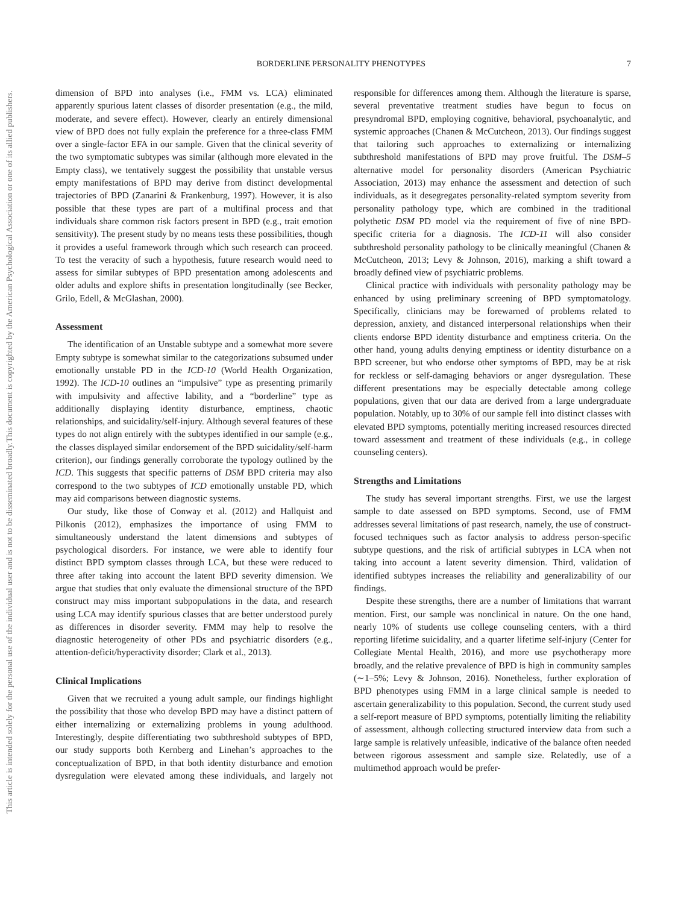This document is copyrighted by the American Psychological Association or one of its allied publishers.
This article is intended solely for the personal use of the individual user and is not to be disseminated broadly.
BORDERLINE PERSONALITY PHENOTYPES 7
dimension of BPD into analyses (i.e., FMM vs. LCA) eliminated apparently spurious latent classes of disorder presentation (e.g., the mild, moderate, and severe effect). However, clearly an entirely dimensional view of BPD does not fully explain the preference for a three-class FMM over a single-factor EFA in our sample. Given that the clinical severity of the two symptomatic subtypes was similar (although more elevated in the Empty class), we tentatively suggest the possibility that unstable versus empty manifestations of BPD may derive from distinct developmental trajectories of BPD (Zanarini & Frankenburg, 1997). However, it is also possible that these types are part of a multifinal process and that individuals share common risk factors present in BPD (e.g., trait emotion sensitivity). The present study by no means tests these possibilities, though it provides a useful framework through which such research can proceed. To test the veracity of such a hypothesis, future research would need to assess for similar subtypes of BPD presentation among adolescents and older adults and explore shifts in presentation longitudinally (see Becker, Grilo, Edell, & McGlashan, 2000).
Assessment
The identification of an Unstable subtype and a somewhat more severe Empty subtype is somewhat similar to the categorizations subsumed under emotionally unstable PD in the ICD-10 (World Health Organization, 1992). The ICD-10 outlines an “impulsive” type as presenting primarily with impulsivity and affective lability, and a “borderline” type as additionally displaying identity disturbance, emptiness, chaotic relationships, and suicidality/self-injury. Although several features of these types do not align entirely with the subtypes identified in our sample (e.g., the classes displayed similar endorsement of the BPD suicidality/self-harm criterion), our findings generally corroborate the typology outlined by the ICD. This suggests that specific patterns of DSM BPD criteria may also correspond to the two subtypes of ICD emotionally unstable PD, which may aid comparisons between diagnostic systems.
Our study, like those of Conway et al. (2012) and Hallquist and Pilkonis (2012), emphasizes the importance of using FMM to simultaneously understand the latent dimensions and subtypes of psychological disorders. For instance, we were able to identify four distinct BPD symptom classes through LCA, but these were reduced to three after taking into account the latent BPD severity dimension. We argue that studies that only evaluate the dimensional structure of the BPD construct may miss important subpopulations in the data, and research using LCA may identify spurious classes that are better understood purely as differences in disorder severity. FMM may help to resolve the diagnostic heterogeneity of other PDs and psychiatric disorders (e.g., attention-deficit/hyperactivity disorder; Clark et al., 2013).
Clinical Implications
Given that we recruited a young adult sample, our findings highlight the possibility that those who develop BPD may have a distinct pattern of either internalizing or externalizing problems in young adulthood. Interestingly, despite differentiating two subthreshold subtypes of BPD, our study supports both Kernberg and Linehan’s approaches to the conceptualization of BPD, in that both identity disturbance and emotion dysregulation were elevated among these individuals, and largely not responsible for differences among them. Although the literature is sparse, several preventative treatment studies have begun to focus on presyndromal BPD, employing cognitive, behavioral, psychoanalytic, and systemic approaches (Chanen & McCutcheon, 2013). Our findings suggest that tailoring such approaches to externalizing or internalizing subthreshold manifestations of BPD may prove fruitful. The DSM–5 alternative model for personality disorders (American Psychiatric Association, 2013) may enhance the assessment and detection of such individuals, as it desegregates personality-related symptom severity from personality pathology type, which are combined in the traditional polythetic DSM PD model via the requirement of five of nine BPD-specific criteria for a diagnosis. The ICD-11 will also consider subthreshold personality pathology to be clinically meaningful (Chanen & McCutcheon, 2013; Levy & Johnson, 2016), marking a shift toward a broadly defined view of psychiatric problems.
Clinical practice with individuals with personality pathology may be enhanced by using preliminary screening of BPD symptomatology. Specifically, clinicians may be forewarned of problems related to depression, anxiety, and distanced interpersonal relationships when their clients endorse BPD identity disturbance and emptiness criteria. On the other hand, young adults denying emptiness or identity disturbance on a BPD screener, but who endorse other symptoms of BPD, may be at risk for reckless or self-damaging behaviors or anger dysregulation. These different presentations may be especially detectable among college populations, given that our data are derived from a large undergraduate population. Notably, up to 30% of our sample fell into distinct classes with elevated BPD symptoms, potentially meriting increased resources directed toward assessment and treatment of these individuals (e.g., in college counseling centers).
Strengths and Limitations
The study has several important strengths. First, we use the largest sample to date assessed on BPD symptoms. Second, use of FMM addresses several limitations of past research, namely, the use of construct-focused techniques such as factor analysis to address person-specific subtype questions, and the risk of artificial subtypes in LCA when not taking into account a latent severity dimension. Third, validation of identified subtypes increases the reliability and generalizability of our findings.
Despite these strengths, there are a number of limitations that warrant mention. First, our sample was nonclinical in nature. On the one hand, nearly 10% of students use college counseling centers, with a third reporting lifetime suicidality, and a quarter lifetime self-injury (Center for Collegiate Mental Health, 2016), and more use psychotherapy more broadly, and the relative prevalence of BPD is high in community samples (∼1–5%; Levy & Johnson, 2016). Nonetheless, further exploration of BPD phenotypes using FMM in a large clinical sample is needed to ascertain generalizability to this population. Second, the current study used a self-report measure of BPD symptoms, potentially limiting the reliability of assessment, although collecting structured interview data from such a large sample is relatively unfeasible, indicative of the balance often needed between rigorous assessment and sample size. Relatedly, use of a multimethod approach would be prefer-